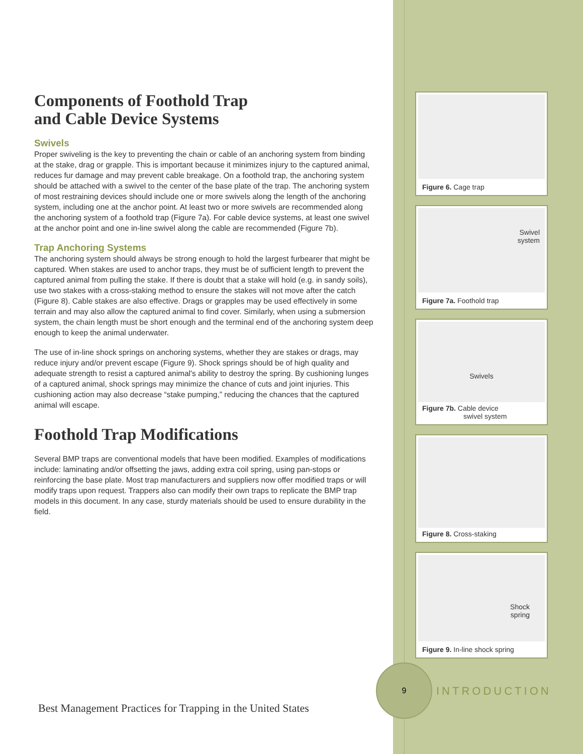Components of Foothold Trap
and Cable Device Systems
Swivels
Proper swiveling is the key to preventing the chain or cable of an anchoring system from binding at the stake, drag or grapple. This is important because it minimizes injury to the captured animal, reduces fur damage and may prevent cable breakage. On a foothold trap, the anchoring system should be attached with a swivel to the center of the base plate of the trap. The anchoring system of most restraining devices should include one or more swivels along the length of the anchoring system, including one at the anchor point. At least two or more swivels are recommended along the anchoring system of a foothold trap (Figure 7a). For cable device systems, at least one swivel at the anchor point and one in-line swivel along the cable are recommended (Figure 7b).
Trap Anchoring Systems
The anchoring system should always be strong enough to hold the largest furbearer that might be captured. When stakes are used to anchor traps, they must be of sufficient length to prevent the captured animal from pulling the stake. If there is doubt that a stake will hold (e.g. in sandy soils), use two stakes with a cross-staking method to ensure the stakes will not move after the catch (Figure 8). Cable stakes are also effective. Drags or grapples may be used effectively in some terrain and may also allow the captured animal to find cover. Similarly, when using a submersion system, the chain length must be short enough and the terminal end of the anchoring system deep enough to keep the animal underwater.
The use of in-line shock springs on anchoring systems, whether they are stakes or drags, may reduce injury and/or prevent escape (Figure 9). Shock springs should be of high quality and adequate strength to resist a captured animal's ability to destroy the spring. By cushioning lunges of a captured animal, shock springs may minimize the chance of cuts and joint injuries. This cushioning action may also decrease “stake pumping,” reducing the chances that the captured animal will escape.
Foothold Trap Modifications
Several BMP traps are conventional models that have been modified. Examples of modifications include: laminating and/or offsetting the jaws, adding extra coil spring, using pan-stops or reinforcing the base plate. Most trap manufacturers and suppliers now offer modified traps or will modify traps upon request. Trappers also can modify their own traps to replicate the BMP trap models in this document. In any case, sturdy materials should be used to ensure durability in the field.
Figure 6. Cage trap
Swivel
system
Figure 7a. Foothold trap
Swivels
Figure 7b. Cable device
swivel system
Figure 8. Cross-staking
Shock
spring
Figure 9. In-line shock spring
9
INTRODUCTION
Best Management Practices for Trapping in the United States